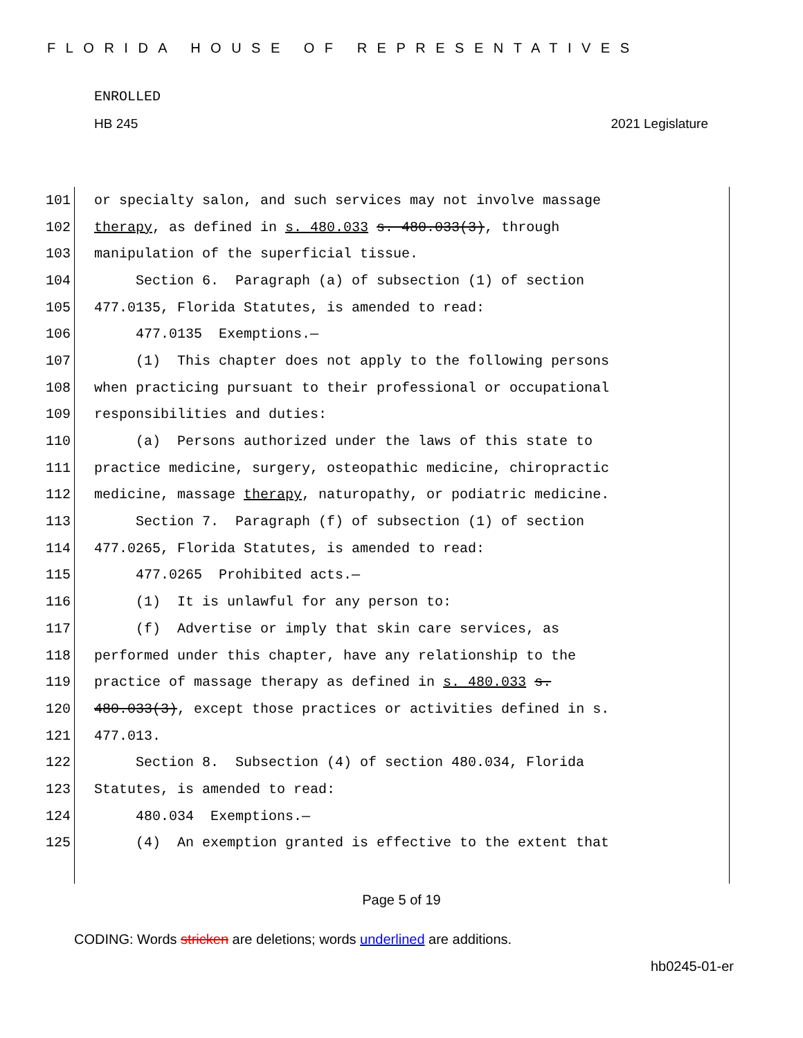FLORIDA HOUSE OF REPRESENTATIVES
ENROLLED
HB 245 2021 Legislature
101 or specialty salon, and such services may not involve massage
102 therapy, as defined in s. 480.033 s. 480.033(3), through
103 manipulation of the superficial tissue.
104 Section 6. Paragraph (a) of subsection (1) of section
105 477.0135, Florida Statutes, is amended to read:
106 477.0135 Exemptions.—
107 (1) This chapter does not apply to the following persons
108 when practicing pursuant to their professional or occupational
109 responsibilities and duties:
110 (a) Persons authorized under the laws of this state to
111 practice medicine, surgery, osteopathic medicine, chiropractic
112 medicine, massage therapy, naturopathy, or podiatric medicine.
113 Section 7. Paragraph (f) of subsection (1) of section
114 477.0265, Florida Statutes, is amended to read:
115 477.0265 Prohibited acts.—
116 (1) It is unlawful for any person to:
117 (f) Advertise or imply that skin care services, as
118 performed under this chapter, have any relationship to the
119 practice of massage therapy as defined in s. 480.033 s.
120 480.033(3), except those practices or activities defined in s.
121 477.013.
122 Section 8. Subsection (4) of section 480.034, Florida
123 Statutes, is amended to read:
124 480.034 Exemptions.—
125 (4) An exemption granted is effective to the extent that
Page 5 of 19
CODING: Words stricken are deletions; words underlined are additions.
hb0245-01-er